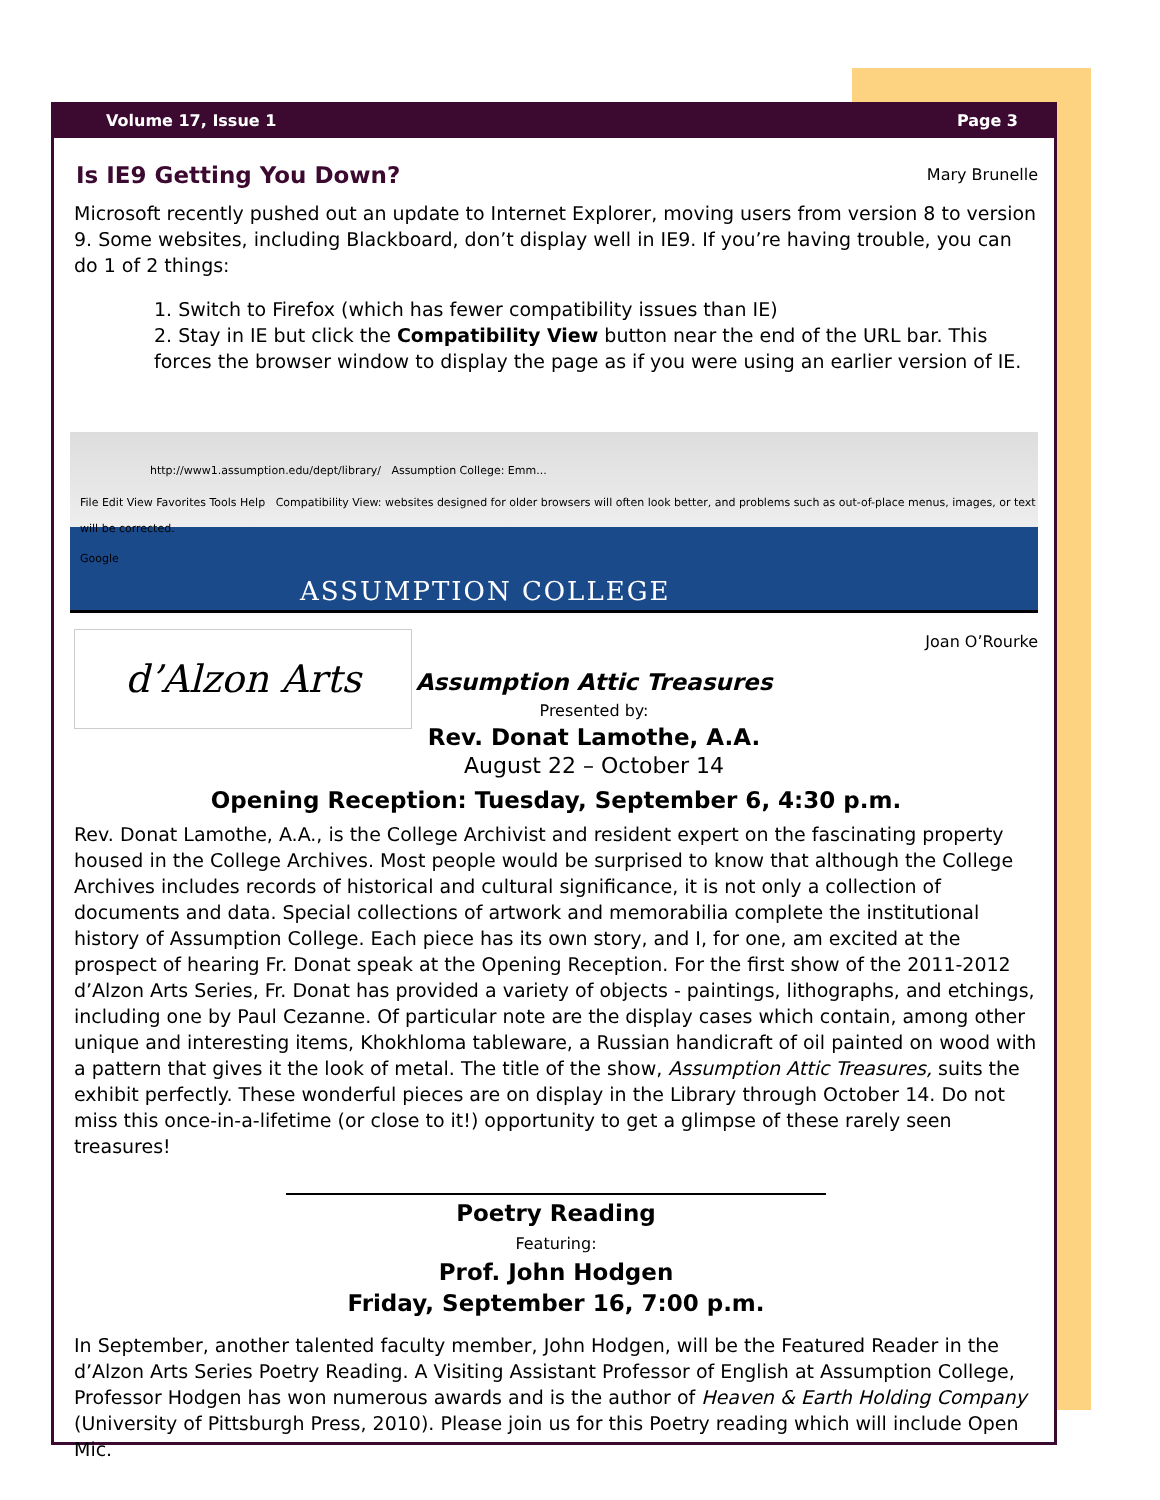Volume 17, Issue 1 Page 3
Is IE9 Getting You Down? Mary Brunelle
Microsoft recently pushed out an update to Internet Explorer, moving users from version 8 to version 9. Some websites, including Blackboard, don’t display well in IE9. If you’re having trouble, you can do 1 of 2 things:
1. Switch to Firefox (which has fewer compatibility issues than IE)
2. Stay in IE but click the Compatibility View button near the end of the URL bar. This forces the browser window to display the page as if you were using an earlier version of IE.
http://www1.assumption.edu/dept/library/ Assumption College: Emm...
File Edit View Favorites Tools Help Compatibility View: websites designed for older browsers will often look better, and problems such as out-of-place menus, images, or text will be corrected.
Google
ASSUMPTION COLLEGE
d’Alzon Arts
Joan O’Rourke
Assumption Attic Treasures
Presented by:
Rev. Donat Lamothe, A.A.
August 22 – October 14
Opening Reception: Tuesday, September 6, 4:30 p.m.
Rev. Donat Lamothe, A.A., is the College Archivist and resident expert on the fascinating property housed in the College Archives. Most people would be surprised to know that although the College Archives includes records of historical and cultural significance, it is not only a collection of documents and data. Special collections of artwork and memorabilia complete the institutional history of Assumption College. Each piece has its own story, and I, for one, am excited at the prospect of hearing Fr. Donat speak at the Opening Reception. For the first show of the 2011-2012 d’Alzon Arts Series, Fr. Donat has provided a variety of objects - paintings, lithographs, and etchings, including one by Paul Cezanne. Of particular note are the display cases which contain, among other unique and interesting items, Khokhloma tableware, a Russian handicraft of oil painted on wood with a pattern that gives it the look of metal. The title of the show, Assumption Attic Treasures, suits the exhibit perfectly. These wonderful pieces are on display in the Library through October 14. Do not miss this once-in-a-lifetime (or close to it!) opportunity to get a glimpse of these rarely seen treasures!
Poetry Reading
Featuring:
Prof. John Hodgen
Friday, September 16, 7:00 p.m.
In September, another talented faculty member, John Hodgen, will be the Featured Reader in the d’Alzon Arts Series Poetry Reading. A Visiting Assistant Professor of English at Assumption College, Professor Hodgen has won numerous awards and is the author of Heaven & Earth Holding Company (University of Pittsburgh Press, 2010). Please join us for this Poetry reading which will include Open Mic.